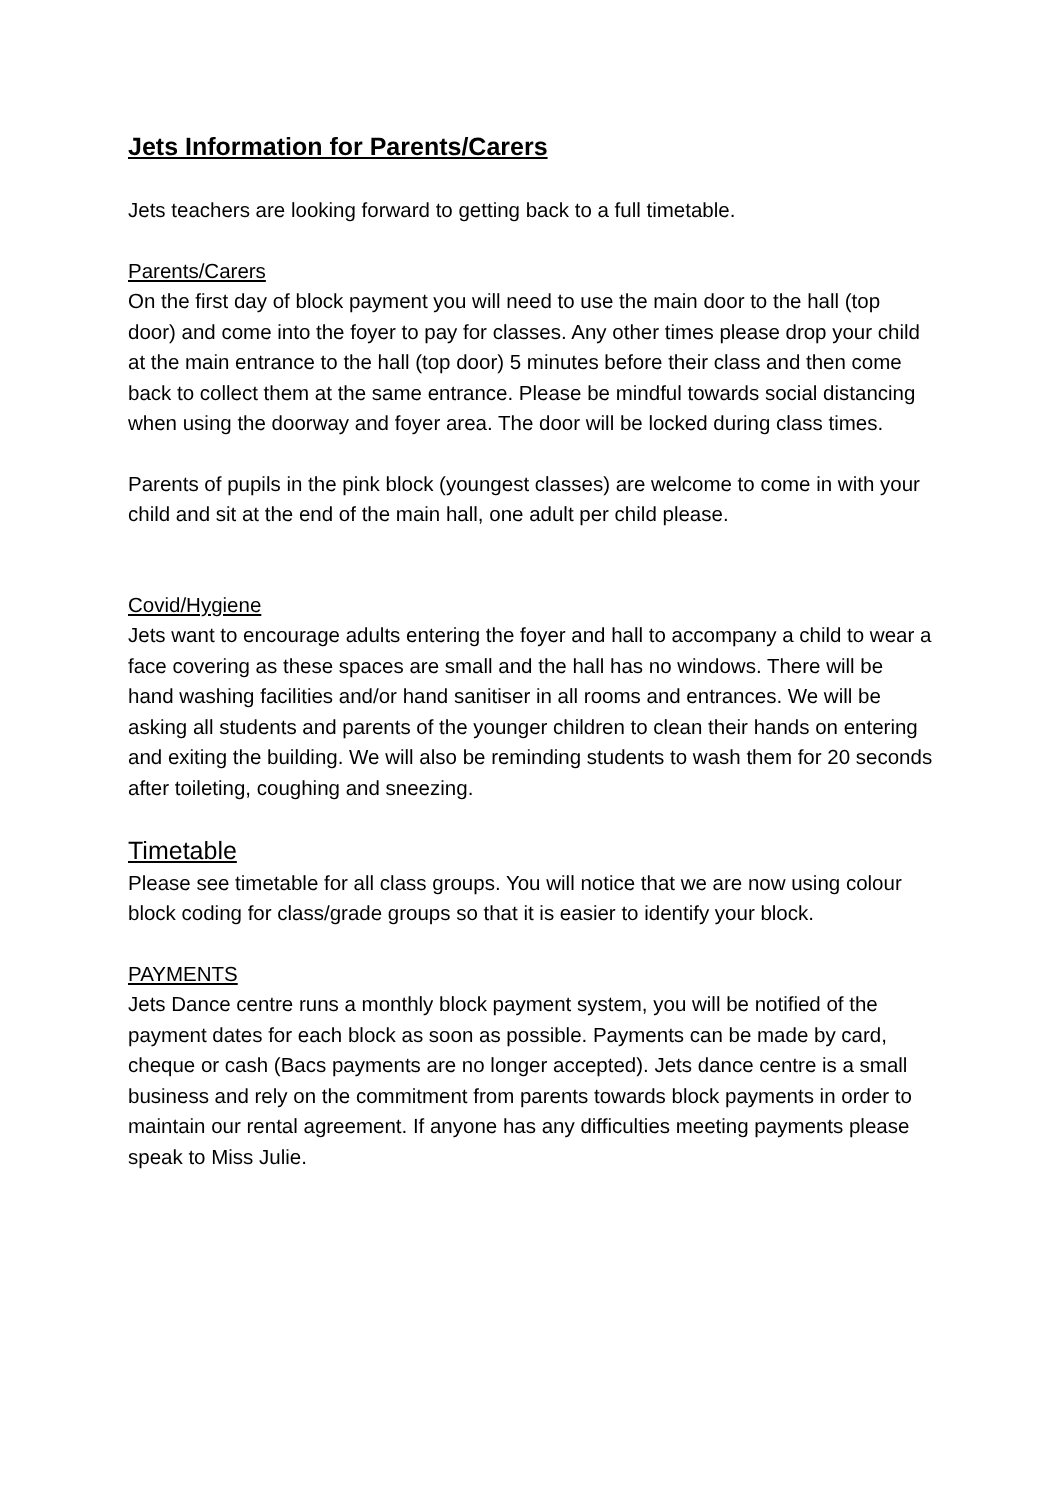Jets Information for Parents/Carers
Jets teachers are looking forward to getting back to a full timetable.
Parents/Carers
On the first day of block payment you will need to use the main door to the hall (top door) and come into the foyer to pay for classes. Any other times please drop your child at the main entrance to the hall (top door) 5 minutes before their class and then come back to collect them at the same entrance. Please be mindful towards social distancing when using the doorway and foyer area. The door will be locked during class times.
Parents of pupils in the pink block (youngest classes) are welcome to come in with your child and sit at the end of the main hall, one adult per child please.
Covid/Hygiene
Jets want to encourage adults entering the foyer and hall to accompany a child to wear a face covering as these spaces are small and the hall has no windows. There will be hand washing facilities and/or hand sanitiser in all rooms and entrances. We will be asking all students and parents of the younger children to clean their hands on entering and exiting the building. We will also be reminding students to wash them for 20 seconds after toileting, coughing and sneezing.
Timetable
Please see timetable for all class groups. You will notice that we are now using colour block coding for class/grade groups so that it is easier to identify your block.
PAYMENTS
Jets Dance centre runs a monthly block payment system, you will be notified of the payment dates for each block as soon as possible. Payments can be made by card, cheque or cash (Bacs payments are no longer accepted). Jets dance centre is a small business and rely on the commitment from parents towards block payments in order to maintain our rental agreement. If anyone has any difficulties meeting payments please speak to Miss Julie.